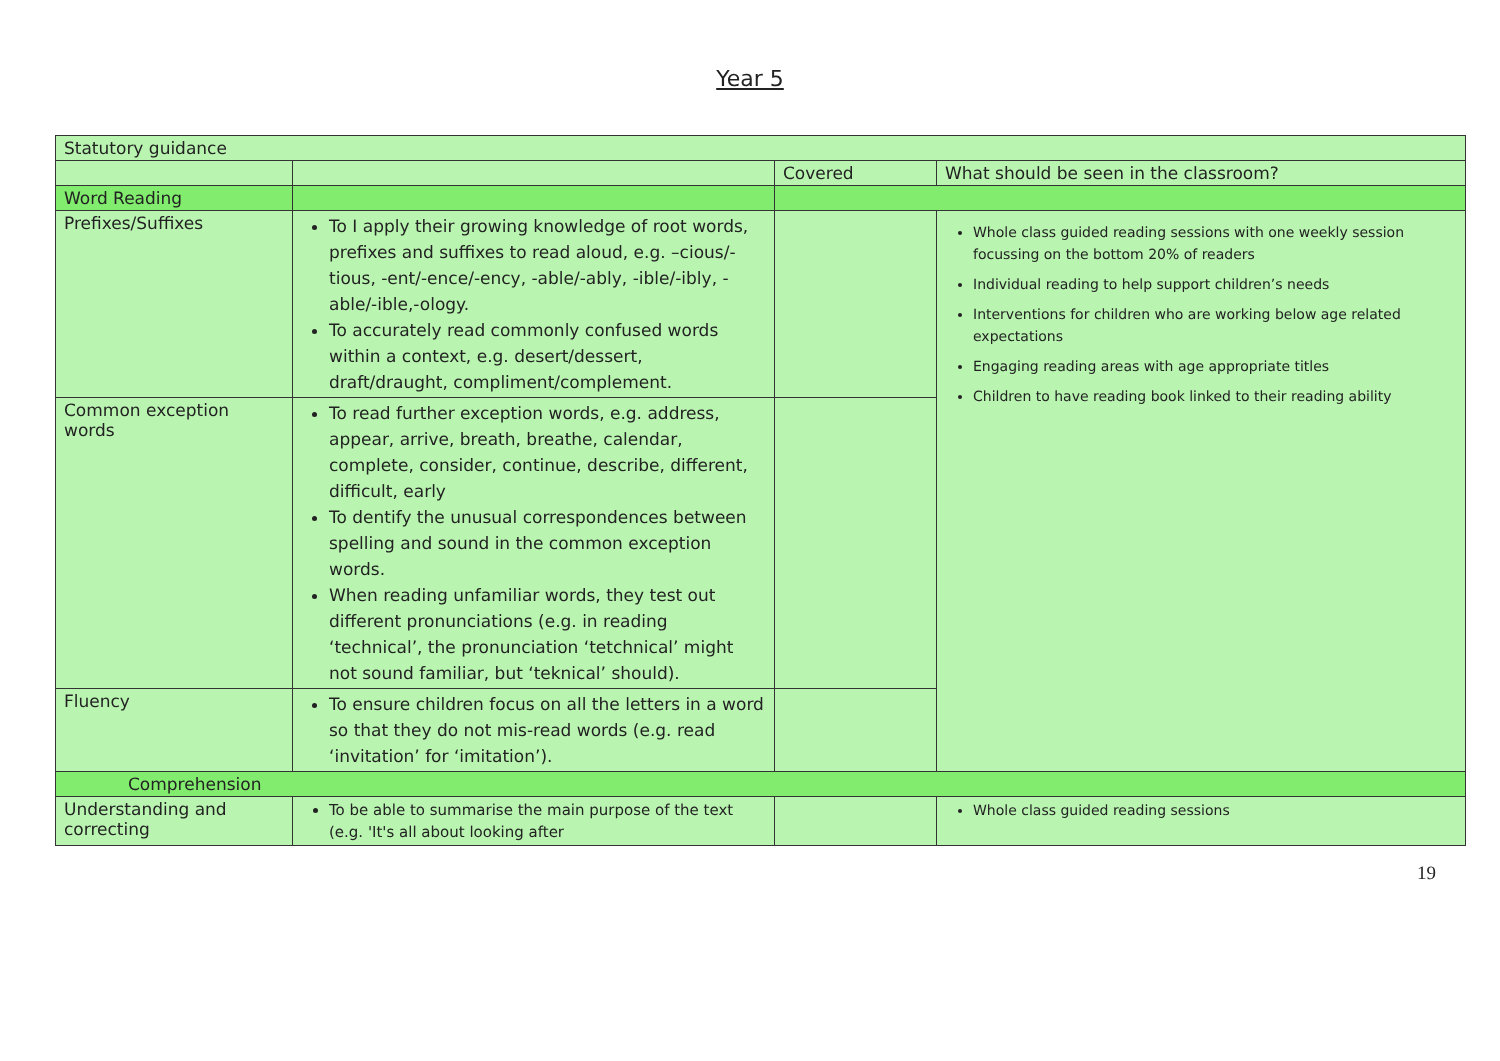Year 5
| Statutory guidance | | | |
| | | Covered | What should be seen in the classroom? |
| Word Reading | | | |
| Prefixes/Suffixes | To I apply their growing knowledge of root words, prefixes and suffixes to read aloud, e.g. –cious/-tious, -ent/-ence/-ency, -able/-ably, -ible/-ibly, -able/-ible,-ology. To accurately read commonly confused words within a context, e.g. desert/dessert, draft/draught, compliment/complement. | | Whole class guided reading sessions with one weekly session focussing on the bottom 20% of readers Individual reading to help support children’s needs Interventions for children who are working below age related expectations Engaging reading areas with age appropriate titles Children to have reading book linked to their reading ability |
| Common exception words | To read further exception words, e.g. address, appear, arrive, breath, breathe, calendar, complete, consider, continue, describe, different, difficult, early To dentify the unusual correspondences between spelling and sound in the common exception words. When reading unfamiliar words, they test out different pronunciations (e.g. in reading ‘technical’, the pronunciation ‘tetchnical’ might not sound familiar, but ‘teknical’ should). | | |
| Fluency | To ensure children focus on all the letters in a word so that they do not mis-read words (e.g. read ‘invitation’ for ‘imitation’). | | |
| Comprehension | | | |
| Understanding and correcting | To be able to summarise the main purpose of the text (e.g. 'It's all about looking after | | Whole class guided reading sessions |
19